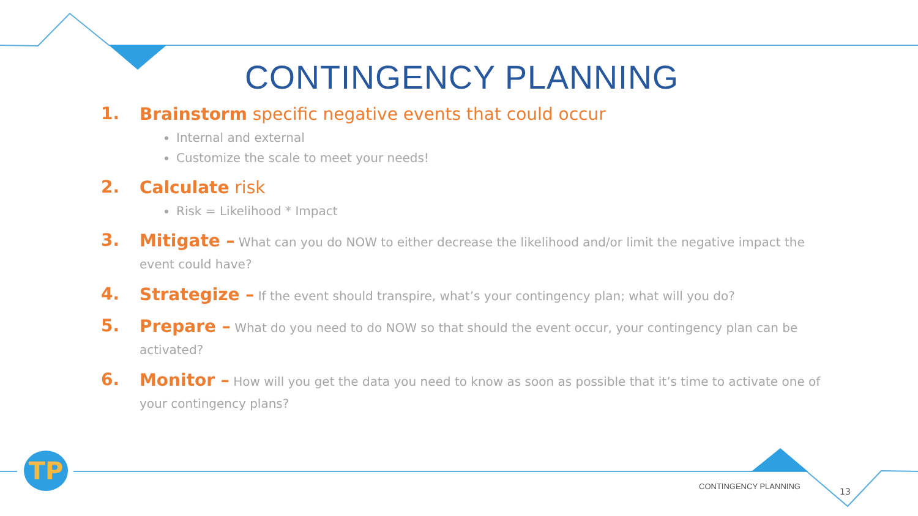CONTINGENCY PLANNING
1.
Brainstorm specific negative events that could occur
Internal and external
Customize the scale to meet your needs!
2.
Calculate risk
Risk = Likelihood * Impact
3.
Mitigate – What can you do NOW to either decrease the likelihood and/or limit the negative impact the event could have?
4.
Strategize – If the event should transpire, what’s your contingency plan; what will you do?
5.
Prepare – What do you need to do NOW so that should the event occur, your contingency plan can be activated?
6.
Monitor – How will you get the data you need to know as soon as possible that it’s time to activate one of your contingency plans?
TP
CONTINGENCY PLANNING
13